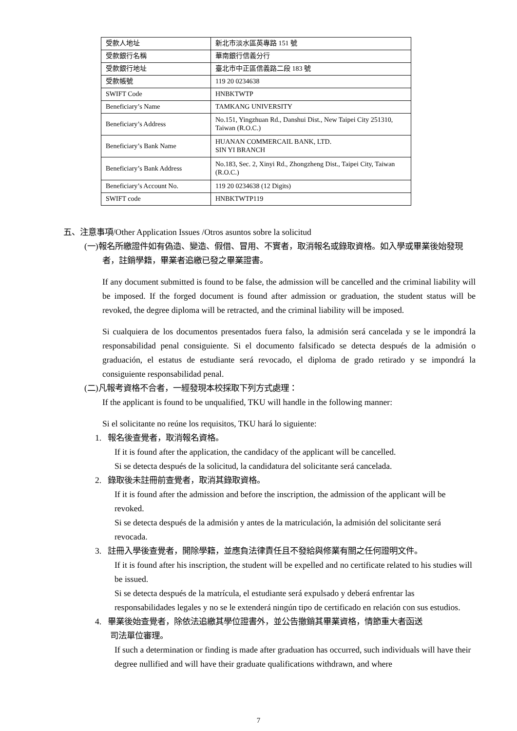| 受款人地址 | 新北市淡水區英專路 151 號 |
| 受款銀行名稱 | 華南銀行信義分行 |
| 受款銀行地址 | 臺北市中正區信義路二段 183 號 |
| 受款帳號 | 119 20 0234638 |
| SWIFT Code | HNBKTWTP |
| Beneficiary’s Name | TAMKANG UNIVERSITY |
| Beneficiary’s Address | No.151, Yingzhuan Rd., Danshui Dist., New Taipei City 251310, Taiwan (R.O.C.) |
| Beneficiary’s Bank Name | HUANAN COMMERCAIL BANK, LTD. SIN YI BRANCH |
| Beneficiary’s Bank Address | No.183, Sec. 2, Xinyi Rd., Zhongzheng Dist., Taipei City, Taiwan (R.O.C.) |
| Beneficiary’s Account No. | 119 20 0234638 (12 Digits) |
| SWIFT code | HNBKTWTP119 |
五、注意事項/Other Application Issues /Otros asuntos sobre la solicitud
(一)報名所繳證件如有偽造、變造、假借、冒用、不實者，取消報名或錄取資格。如入學或畢業後始發現者，註銷學籍，畢業者追繳已發之畢業證書。
If any document submitted is found to be false, the admission will be cancelled and the criminal liability will be imposed. If the forged document is found after admission or graduation, the student status will be revoked, the degree diploma will be retracted, and the criminal liability will be imposed.
Si cualquiera de los documentos presentados fuera falso, la admisión será cancelada y se le impondrá la responsabilidad penal consiguiente. Si el documento falsificado se detecta después de la admisión o graduación, el estatus de estudiante será revocado, el diploma de grado retirado y se impondrá la consiguiente responsabilidad penal.
(二)凡報考資格不合者，一經發現本校採取下列方式處理：
If the applicant is found to be unqualified, TKU will handle in the following manner:
Si el solicitante no reúne los requisitos, TKU hará lo siguiente:
1. 報名後查覺者，取消報名資格。
If it is found after the application, the candidacy of the applicant will be cancelled.
Si se detecta después de la solicitud, la candidatura del solicitante será cancelada.
2. 錄取後未註冊前查覺者，取消其錄取資格。
If it is found after the admission and before the inscription, the admission of the applicant will be revoked.
Si se detecta después de la admisión y antes de la matriculación, la admisión del solicitante será revocada.
3. 註冊入學後查覺者，開除學籍，並應負法律責任且不發給與修業有關之任何證明文件。
If it is found after his inscription, the student will be expelled and no certificate related to his studies will be issued.
Si se detecta después de la matrícula, el estudiante será expulsado y deberá enfrentar las responsabilidades legales y no se le extenderá ningún tipo de certificado en relación con sus estudios.
4. 畢業後始查覺者，除依法追繳其學位證書外，並公告撤銷其畢業資格，情節重大者函送
司法單位審理。
If such a determination or finding is made after graduation has occurred, such individuals will have their degree nullified and will have their graduate qualifications withdrawn, and where
7